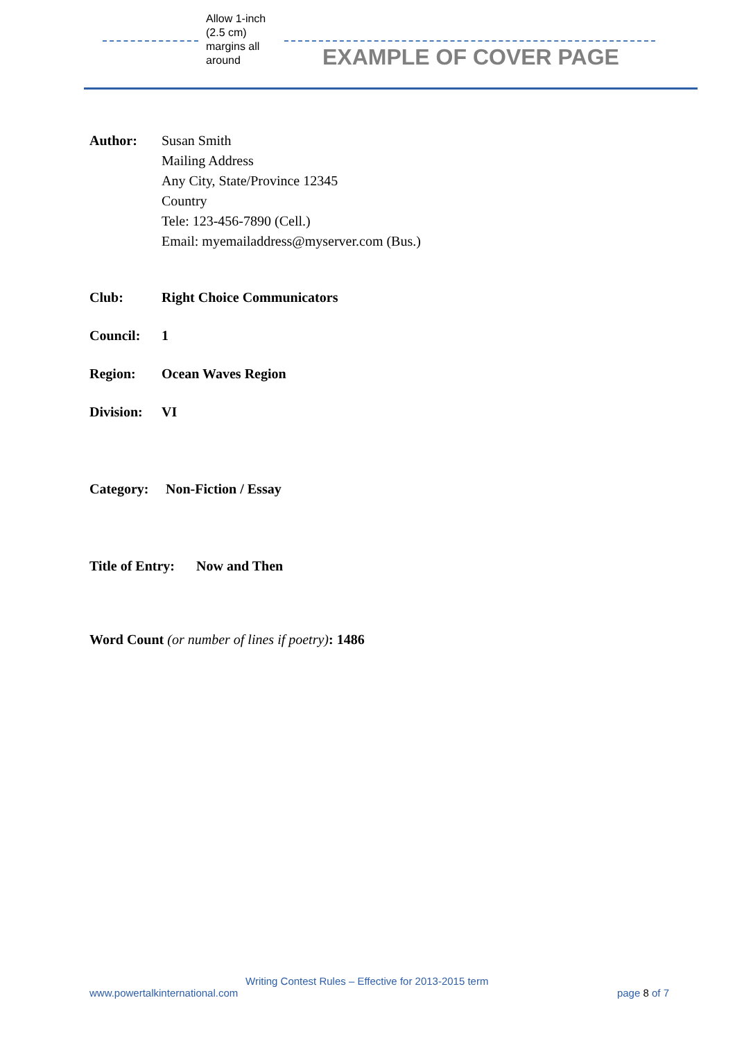Allow 1-inch
(2.5 cm)
margins all
around
EXAMPLE OF COVER PAGE
Author: Susan Smith
Mailing Address
Any City, State/Province 12345
Country
Tele: 123-456-7890 (Cell.)
Email: myemailaddress@myserver.com (Bus.)
Club: Right Choice Communicators
Council: 1
Region: Ocean Waves Region
Division:
VI
Category: Non-Fiction / Essay
Title of Entry:
Now and Then
Word Count (or number of lines if poetry): 1486
Writing Contest Rules – Effective for 2013-2015 term
www.powertalkinternational.com page 8 of 7